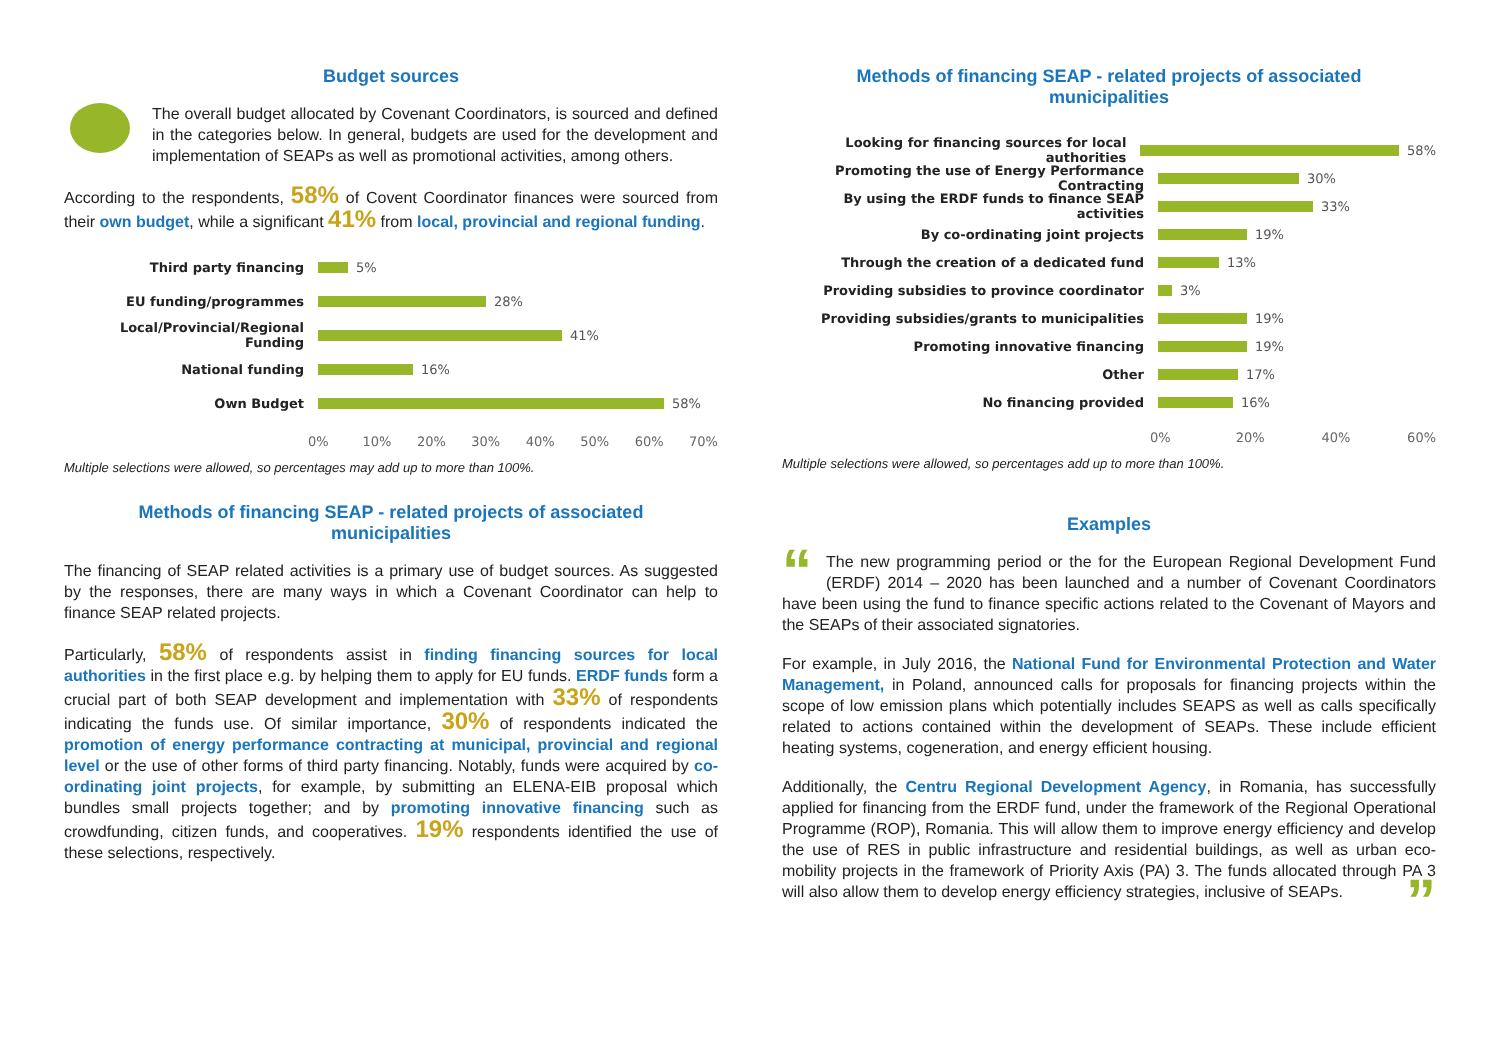Budget sources
The overall budget allocated by Covenant Coordinators, is sourced and defined in the categories below. In general, budgets are used for the development and implementation of SEAPs as well as promotional activities, among others.
According to the respondents, 58% of Covent Coordinator finances were sourced from their own budget, while a significant 41% from local, provincial and regional funding.
Third party financing 5%
EU funding/programmes 28%
Local/Provincial/Regional Funding
41%
National funding 16%
Own Budget 58%
0% 10% 20% 30% 40% 50% 60% 70%
Multiple selections were allowed, so percentages may add up to more than 100%.
Methods of financing SEAP - related projects of associated
municipalities
The financing of SEAP related activities is a primary use of budget sources. As suggested by the responses, there are many ways in which a Covenant Coordinator can help to finance SEAP related projects.
Particularly, 58% of respondents assist in finding financing sources for local authorities in the first place e.g. by helping them to apply for EU funds. ERDF funds form a crucial part of both SEAP development and implementation with 33% of respondents indicating the funds use. Of similar importance, 30% of respondents indicated the promotion of energy performance contracting at municipal, provincial and regional level or the use of other forms of third party financing. Notably, funds were acquired by co-ordinating joint projects, for example, by submitting an ELENA-EIB proposal which bundles small projects together; and by promoting innovative financing such as crowdfunding, citizen funds, and cooperatives. 19% respondents identified the use of these selections, respectively.
Methods of financing SEAP - related projects of associated
municipalities
Looking for financing sources for local authorities
58%
Promoting the use of Energy Performance Contracting
30%
By using the ERDF funds to finance SEAP activities
33%
By co-ordinating joint projects 19%
Through the creation of a dedicated fund 13%
Providing subsidies to province coordinator 3%
Providing subsidies/grants to municipalities 19%
Promoting innovative financing 19%
Other 17%
No financing provided 16%
0% 20% 40% 60%
Multiple selections were allowed, so percentages add up to more than 100%.
Examples
“The new programming period or the for the European Regional Development Fund (ERDF) 2014 – 2020 has been launched and a number of Covenant Coordinators have been using the fund to finance specific actions related to the Covenant of Mayors and the SEAPs of their associated signatories.
For example, in July 2016, the National Fund for Environmental Protection and Water Management, in Poland, announced calls for proposals for financing projects within the scope of low emission plans which potentially includes SEAPS as well as calls specifically related to actions contained within the development of SEAPs. These include efficient heating systems, cogeneration, and energy efficient housing.
Additionally, the Centru Regional Development Agency, in Romania, has successfully applied for financing from the ERDF fund, under the framework of the Regional Operational Programme (ROP), Romania. This will allow them to improve energy efficiency and develop the use of RES in public infrastructure and residential buildings, as well as urban eco-mobility projects in the framework of Priority Axis (PA) 3. The funds allocated through PA 3 will also allow them to develop energy efficiency strategies, inclusive of SEAPs. ”